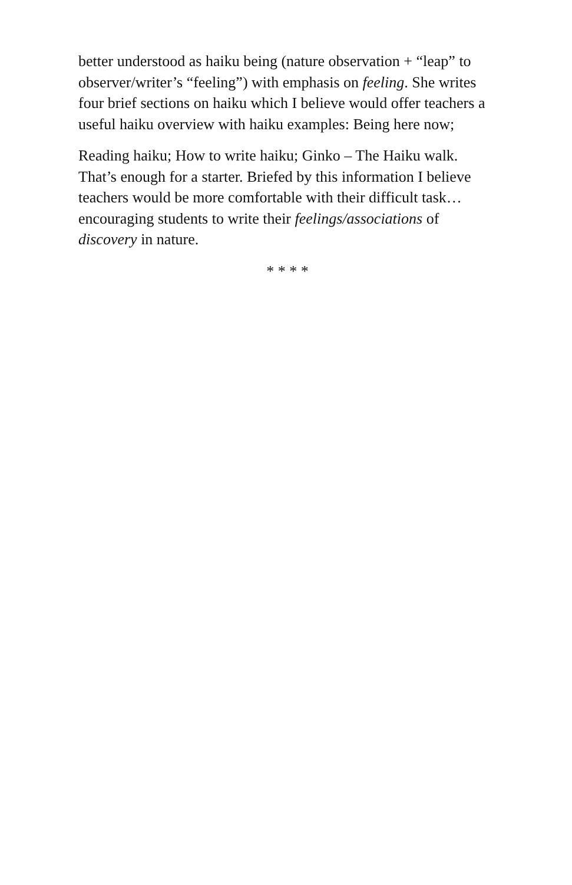better understood as haiku being (nature observation + “leap” to observer/writer’s “feeling”) with emphasis on feeling. She writes four brief sections on haiku which I believe would offer teachers a useful haiku overview with haiku examples: Being here now;
Reading haiku; How to write haiku; Ginko – The Haiku walk. That’s enough for a starter. Briefed by this information I believe teachers would be more comfortable with their difficult task…encouraging students to write their feelings/associations of discovery in nature.
* * * *